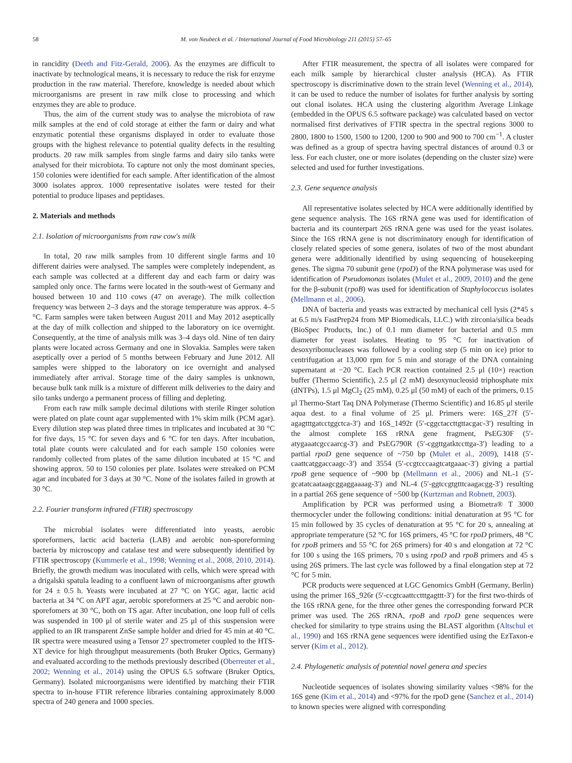58 M. von Neubeck et al. / International Journal of Food Microbiology 211 (2015) 57–65
in rancidity (Deeth and Fitz-Gerald, 2006). As the enzymes are difficult to inactivate by technological means, it is necessary to reduce the risk for enzyme production in the raw material. Therefore, knowledge is needed about which microorganisms are present in raw milk close to processing and which enzymes they are able to produce.
Thus, the aim of the current study was to analyse the microbiota of raw milk samples at the end of cold storage at either the farm or dairy and what enzymatic potential these organisms displayed in order to evaluate those groups with the highest relevance to potential quality defects in the resulting products. 20 raw milk samples from single farms and dairy silo tanks were analysed for their microbiota. To capture not only the most dominant species, 150 colonies were identified for each sample. After identification of the almost 3000 isolates approx. 1000 representative isolates were tested for their potential to produce lipases and peptidases.
2. Materials and methods
2.1. Isolation of microorganisms from raw cow's milk
In total, 20 raw milk samples from 10 different single farms and 10 different dairies were analysed. The samples were completely independent, as each sample was collected at a different day and each farm or dairy was sampled only once. The farms were located in the south-west of Germany and housed between 10 and 110 cows (47 on average). The milk collection frequency was between 2–3 days and the storage temperature was approx. 4–5 °C. Farm samples were taken between August 2011 and May 2012 aseptically at the day of milk collection and shipped to the laboratory on ice overnight. Consequently, at the time of analysis milk was 3–4 days old. Nine of ten dairy plants were located across Germany and one in Slovakia. Samples were taken aseptically over a period of 5 months between February and June 2012. All samples were shipped to the laboratory on ice overnight and analysed immediately after arrival. Storage time of the dairy samples is unknown, because bulk tank milk is a mixture of different milk deliveries to the dairy and silo tanks undergo a permanent process of filling and depleting.
From each raw milk sample decimal dilutions with sterile Ringer solution were plated on plate count agar supplemented with 1% skim milk (PCM agar). Every dilution step was plated three times in triplicates and incubated at 30 °C for five days, 15 °C for seven days and 6 °C for ten days. After incubation, total plate counts were calculated and for each sample 150 colonies were randomly collected from plates of the same dilution incubated at 15 °C and showing approx. 50 to 150 colonies per plate. Isolates were streaked on PCM agar and incubated for 3 days at 30 °C. None of the isolates failed in growth at 30 °C.
2.2. Fourier transform infrared (FTIR) spectroscopy
The microbial isolates were differentiated into yeasts, aerobic sporeformers, lactic acid bacteria (LAB) and aerobic non-sporeforming bacteria by microscopy and catalase test and were subsequently identified by FTIR spectroscopy (Kummerle et al., 1998; Wenning et al., 2008, 2010, 2014). Briefly, the growth medium was inoculated with cells, which were spread with a drigalski spatula leading to a confluent lawn of microorganisms after growth for 24 ± 0.5 h. Yeasts were incubated at 27 °C on YGC agar, lactic acid bacteria at 34 °C on APT agar, aerobic sporeformers at 25 °C and aerobic non-sporefomers at 30 °C, both on TS agar. After incubation, one loop full of cells was suspended in 100 μl of sterile water and 25 μl of this suspension were applied to an IR transparent ZnSe sample holder and dried for 45 min at 40 °C. IR spectra were measured using a Tensor 27 spectrometer coupled to the HTS-XT device for high throughput measurements (both Bruker Optics, Germany) and evaluated according to the methods previously described (Oberreuter et al., 2002; Wenning et al., 2014) using the OPUS 6.5 software (Bruker Optics, Germany). Isolated microorganisms were identified by matching their FTIR spectra to in-house FTIR reference libraries containing approximately 8.000 spectra of 240 genera and 1000 species.
After FTIR measurement, the spectra of all isolates were compared for each milk sample by hierarchical cluster analysis (HCA). As FTIR spectroscopy is discriminative down to the strain level (Wenning et al., 2014), it can be used to reduce the number of isolates for further analysis by sorting out clonal isolates. HCA using the clustering algorithm Average Linkage (embedded in the OPUS 6.5 software package) was calculated based on vector normalised first derivatives of FTIR spectra in the spectral regions 3000 to 2800, 1800 to 1500, 1500 to 1200, 1200 to 900 and 900 to 700 cm<sup>−1</sup>. A cluster was defined as a group of spectra having spectral distances of around 0.3 or less. For each cluster, one or more isolates (depending on the cluster size) were selected and used for further investigations.
2.3. Gene sequence analysis
All representative isolates selected by HCA were additionally identified by gene sequence analysis. The 16S rRNA gene was used for identification of bacteria and its counterpart 26S rRNA gene was used for the yeast isolates. Since the 16S rRNA gene is not discriminatory enough for identification of closely related species of some genera, isolates of two of the most abundant genera were additionally identified by using sequencing of housekeeping genes. The sigma 70 subunit gene (rpoD) of the RNA polymerase was used for identification of Pseudomonas isolates (Mulet et al., 2009, 2010) and the gene for the β-subunit (rpoB) was used for identification of Staphylococcus isolates (Mellmann et al., 2006).
DNA of bacteria and yeasts was extracted by mechanical cell lysis (2*45 s at 6.5 m/s FastPrep24 from MP Biomedicals, LLC.) with zirconia/silica beads (BioSpec Products, Inc.) of 0.1 mm diameter for bacterial and 0.5 mm diameter for yeast isolates. Heating to 95 °C for inactivation of desoxyribonucleases was followed by a cooling step (5 min on ice) prior to centrifugation at 13,000 rpm for 5 min and storage of the DNA containing supernatant at −20 °C. Each PCR reaction contained 2.5 μl (10×) reaction buffer (Thermo Scientific), 2.5 μl (2 mM) desoxynucleosid triphosphate mix (dNTPs), 1.5 μl MgCl<sub>2</sub> (25 mM), 0.25 μl (50 mM) of each of the primers, 0.15 μl Thermo-Start Taq DNA Polymerase (Thermo Scientific) and 16.85 μl sterile aqua dest. to a final volume of 25 μl. Primers were: 16S_27f (5′-agagtttgatcctggctca-3′) and 16S_1492r (5′-cggctaccttgttacgac-3′) resulting in the almost complete 16S rRNA gene fragment, PsEG30F (5′-atygaaatcgccaarcg-3′) and PsEG790R (5′-cggttgatktccttga-3′) leading to a partial rpoD gene sequence of ~750 bp (Mulet et al., 2009), 1418 (5′-caattcatggaccaagc-3′) and 3554 (5′-ccgtcccaagtcatgaaac-3′) giving a partial rpoB gene sequence of ~900 bp (Mellmann et al., 2006) and NL-1 (5′-gcatatcaataagcggaggaaaag-3′) and NL-4 (5′-ggtccgtgtttcaagacgg-3′) resulting in a partial 26S gene sequence of ~500 bp (Kurtzman and Robnett, 2003).
Amplification by PCR was performed using a Biometra® T 3000 thermocycler under the following conditions: initial denaturation at 95 °C for 15 min followed by 35 cycles of denaturation at 95 °C for 20 s, annealing at appropriate temperature (52 °C for 16S primers, 45 °C for rpoD primers, 48 °C for rpoB primers and 55 °C for 26S primers) for 40 s and elongation at 72 °C for 100 s using the 16S primers, 70 s using rpoD and rpoB primers and 45 s using 26S primers. The last cycle was followed by a final elongation step at 72 °C for 5 min.
PCR products were sequenced at LGC Genomics GmbH (Germany, Berlin) using the primer 16S_926r (5′-ccgtcaattcctttgagttt-3′) for the first two-thirds of the 16S rRNA gene, for the three other genes the corresponding forward PCR primer was used. The 26S rRNA, rpoB and rpoD gene sequences were checked for similarity to type strains using the BLAST algorithm (Altschul et al., 1990) and 16S rRNA gene sequences were identified using the EzTaxon-e server (Kim et al., 2012).
2.4. Phylogenetic analysis of potential novel genera and species
Nucleotide sequences of isolates showing similarity values <98% for the 16S gene (Kim et al., 2014) and <97% for the rpoD gene (Sanchez et al., 2014) to known species were aligned with corresponding